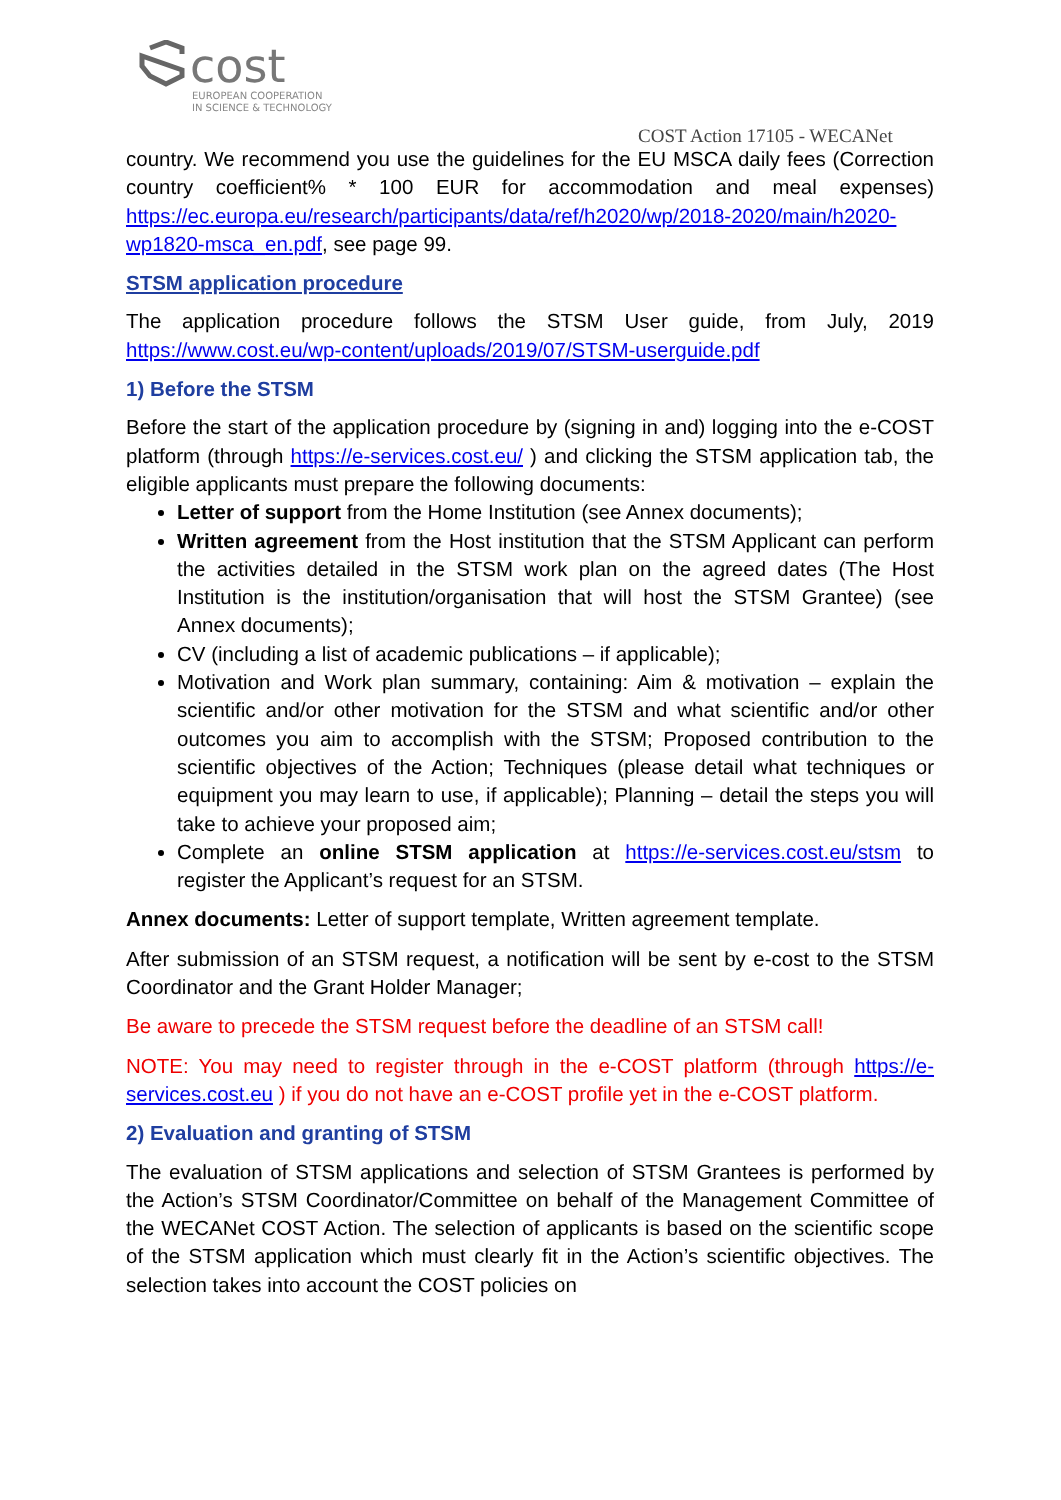cost
EUROPEAN COOPERATION
IN SCIENCE & TECHNOLOGY
COST Action 17105 - WECANet
country. We recommend you use the guidelines for the EU MSCA daily fees (Correction country coefficient% * 100 EUR for accommodation and meal expenses) https://ec.europa.eu/research/participants/data/ref/h2020/wp/2018-2020/main/h2020-wp1820-msca_en.pdf, see page 99.
STSM application procedure
The application procedure follows the STSM User guide, from July, 2019 https://www.cost.eu/wp-content/uploads/2019/07/STSM-userguide.pdf
1) Before the STSM
Before the start of the application procedure by (signing in and) logging into the e-COST platform (through https://e-services.cost.eu/ ) and clicking the STSM application tab, the eligible applicants must prepare the following documents:
Letter of support from the Home Institution (see Annex documents);
Written agreement from the Host institution that the STSM Applicant can perform the activities detailed in the STSM work plan on the agreed dates (The Host Institution is the institution/organisation that will host the STSM Grantee) (see Annex documents);
CV (including a list of academic publications – if applicable);
Motivation and Work plan summary, containing: Aim & motivation – explain the scientific and/or other motivation for the STSM and what scientific and/or other outcomes you aim to accomplish with the STSM; Proposed contribution to the scientific objectives of the Action; Techniques (please detail what techniques or equipment you may learn to use, if applicable); Planning – detail the steps you will take to achieve your proposed aim;
Complete an online STSM application at https://e-services.cost.eu/stsm to register the Applicant’s request for an STSM.
Annex documents: Letter of support template, Written agreement template.
After submission of an STSM request, a notification will be sent by e-cost to the STSM Coordinator and the Grant Holder Manager;
Be aware to precede the STSM request before the deadline of an STSM call!
NOTE: You may need to register through in the e-COST platform (through https://e-services.cost.eu ) if you do not have an e-COST profile yet in the e-COST platform.
2) Evaluation and granting of STSM
The evaluation of STSM applications and selection of STSM Grantees is performed by the Action’s STSM Coordinator/Committee on behalf of the Management Committee of the WECANet COST Action. The selection of applicants is based on the scientific scope of the STSM application which must clearly fit in the Action’s scientific objectives. The selection takes into account the COST policies on